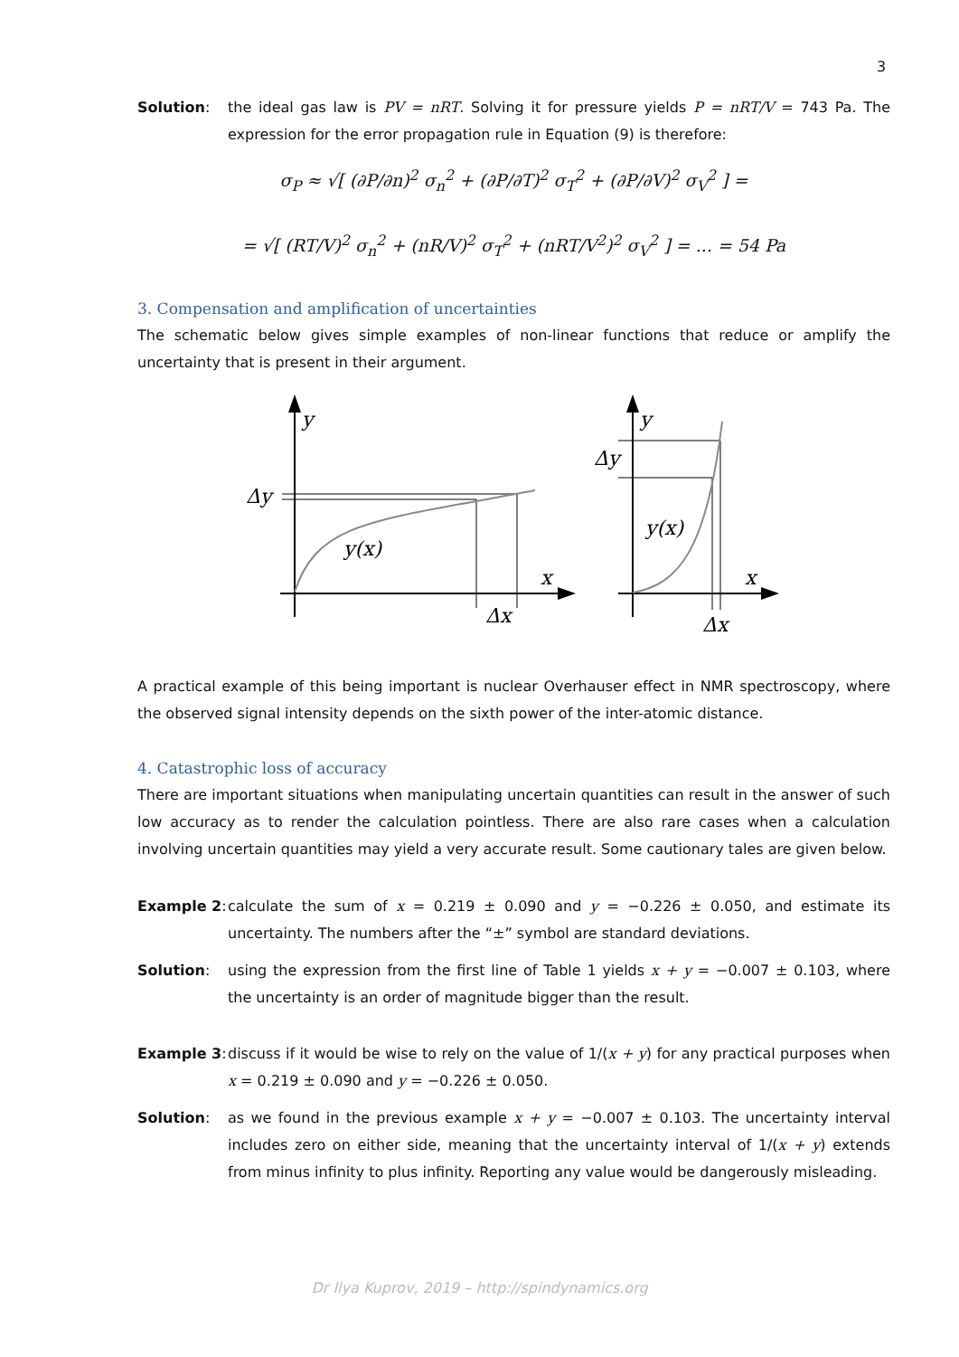3
Solution: the ideal gas law is PV = nRT. Solving it for pressure yields P = nRT/V = 743 Pa. The expression for the error propagation rule in Equation (9) is therefore:
σ<sub>P</sub> ≈ √[ (∂P/∂n)<sup>2</sup> σ<sub>n</sub><sup>2</sup> + (∂P/∂T)<sup>2</sup> σ<sub>T</sub><sup>2</sup> + (∂P/∂V)<sup>2</sup> σ<sub>V</sub><sup>2</sup> ] =
= √[ (RT/V)<sup>2</sup> σ<sub>n</sub><sup>2</sup> + (nR/V)<sup>2</sup> σ<sub>T</sub><sup>2</sup> + (nRT/V<sup>2</sup>)<sup>2</sup> σ<sub>V</sub><sup>2</sup> ] = ... = 54 Pa
3. Compensation and amplification of uncertainties
The schematic below gives simple examples of non-linear functions that reduce or amplify the uncertainty that is present in their argument.
y
Δy
y(x)
x
Δx
y
Δy
y(x)
x
Δx
A practical example of this being important is nuclear Overhauser effect in NMR spectroscopy, where the observed signal intensity depends on the sixth power of the inter-atomic distance.
4. Catastrophic loss of accuracy
There are important situations when manipulating uncertain quantities can result in the answer of such low accuracy as to render the calculation pointless. There are also rare cases when a calculation involving uncertain quantities may yield a very accurate result. Some cautionary tales are given below.
Example 2: calculate the sum of x = 0.219 ± 0.090 and y = −0.226 ± 0.050, and estimate its uncertainty. The numbers after the “±” symbol are standard deviations.
Solution: using the expression from the first line of Table 1 yields x + y = −0.007 ± 0.103, where the uncertainty is an order of magnitude bigger than the result.
Example 3: discuss if it would be wise to rely on the value of 1/(x + y) for any practical purposes when x = 0.219 ± 0.090 and y = −0.226 ± 0.050.
Solution: as we found in the previous example x + y = −0.007 ± 0.103. The uncertainty interval includes zero on either side, meaning that the uncertainty interval of 1/(x + y) extends from minus infinity to plus infinity. Reporting any value would be dangerously misleading.
Dr Ilya Kuprov, 2019 – http://spindynamics.org